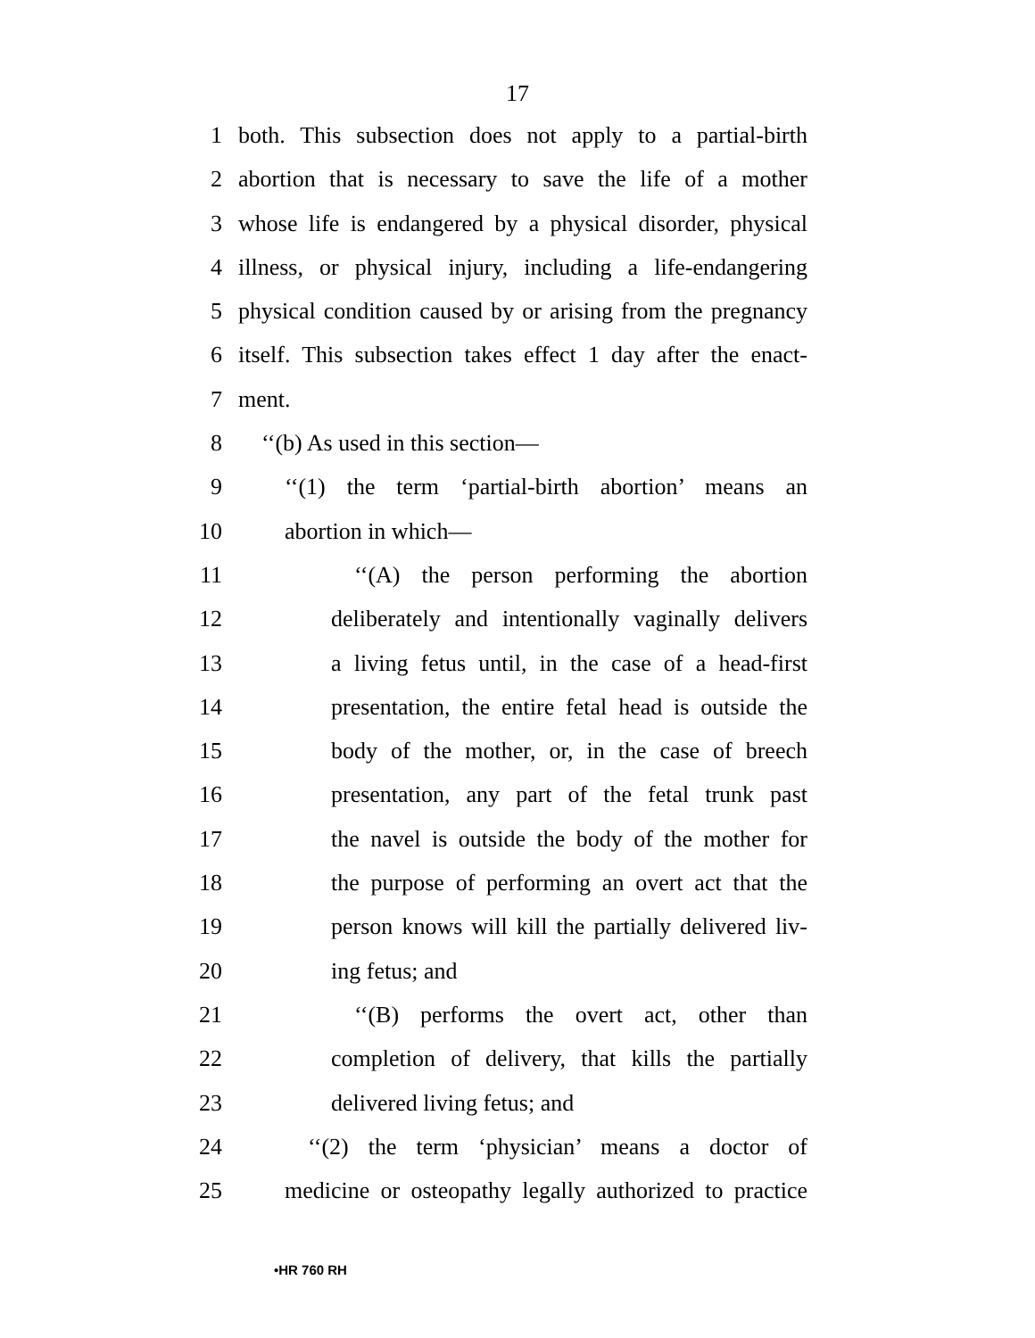17
1 both. This subsection does not apply to a partial-birth
2 abortion that is necessary to save the life of a mother
3 whose life is endangered by a physical disorder, physical
4 illness, or physical injury, including a life-endangering
5 physical condition caused by or arising from the pregnancy
6 itself. This subsection takes effect 1 day after the enact-
7 ment.
8 ‘‘(b) As used in this section—
9 ‘‘(1) the term ‘partial-birth abortion’ means an
10 abortion in which—
11 ‘‘(A) the person performing the abortion
12 deliberately and intentionally vaginally delivers
13 a living fetus until, in the case of a head-first
14 presentation, the entire fetal head is outside the
15 body of the mother, or, in the case of breech
16 presentation, any part of the fetal trunk past
17 the navel is outside the body of the mother for
18 the purpose of performing an overt act that the
19 person knows will kill the partially delivered liv-
20 ing fetus; and
21 ‘‘(B) performs the overt act, other than
22 completion of delivery, that kills the partially
23 delivered living fetus; and
24 ‘‘(2) the term ‘physician’ means a doctor of
25 medicine or osteopathy legally authorized to practice
•HR 760 RH